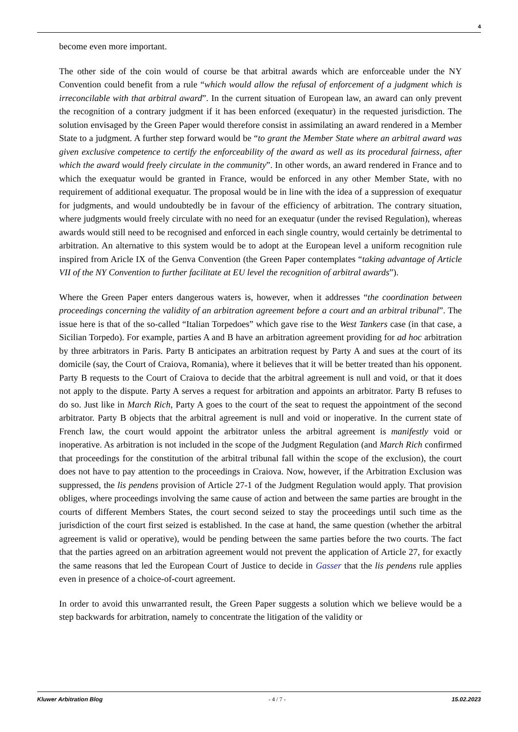4
become even more important.
The other side of the coin would of course be that arbitral awards which are enforceable under the NY Convention could benefit from a rule “which would allow the refusal of enforcement of a judgment which is irreconcilable with that arbitral award”. In the current situation of European law, an award can only prevent the recognition of a contrary judgment if it has been enforced (exequatur) in the requested jurisdiction. The solution envisaged by the Green Paper would therefore consist in assimilating an award rendered in a Member State to a judgment. A further step forward would be “to grant the Member State where an arbitral award was given exclusive competence to certify the enforceability of the award as well as its procedural fairness, after which the award would freely circulate in the community”. In other words, an award rendered in France and to which the exequatur would be granted in France, would be enforced in any other Member State, with no requirement of additional exequatur. The proposal would be in line with the idea of a suppression of exequatur for judgments, and would undoubtedly be in favour of the efficiency of arbitration. The contrary situation, where judgments would freely circulate with no need for an exequatur (under the revised Regulation), whereas awards would still need to be recognised and enforced in each single country, would certainly be detrimental to arbitration. An alternative to this system would be to adopt at the European level a uniform recognition rule inspired from Aricle IX of the Genva Convention (the Green Paper contemplates “taking advantage of Article VII of the NY Convention to further facilitate at EU level the recognition of arbitral awards”).
Where the Green Paper enters dangerous waters is, however, when it addresses “the coordination between proceedings concerning the validity of an arbitration agreement before a court and an arbitral tribunal”. The issue here is that of the so-called “Italian Torpedoes” which gave rise to the West Tankers case (in that case, a Sicilian Torpedo). For example, parties A and B have an arbitration agreement providing for ad hoc arbitration by three arbitrators in Paris. Party B anticipates an arbitration request by Party A and sues at the court of its domicile (say, the Court of Craiova, Romania), where it believes that it will be better treated than his opponent. Party B requests to the Court of Craiova to decide that the arbitral agreement is null and void, or that it does not apply to the dispute. Party A serves a request for arbitration and appoints an arbitrator. Party B refuses to do so. Just like in March Rich, Party A goes to the court of the seat to request the appointment of the second arbitrator. Party B objects that the arbitral agreement is null and void or inoperative. In the current state of French law, the court would appoint the arbitrator unless the arbitral agreement is manifestly void or inoperative. As arbitration is not included in the scope of the Judgment Regulation (and March Rich confirmed that proceedings for the constitution of the arbitral tribunal fall within the scope of the exclusion), the court does not have to pay attention to the proceedings in Craiova. Now, however, if the Arbitration Exclusion was suppressed, the lis pendens provision of Article 27-1 of the Judgment Regulation would apply. That provision obliges, where proceedings involving the same cause of action and between the same parties are brought in the courts of different Members States, the court second seized to stay the proceedings until such time as the jurisdiction of the court first seized is established. In the case at hand, the same question (whether the arbitral agreement is valid or operative), would be pending between the same parties before the two courts. The fact that the parties agreed on an arbitration agreement would not prevent the application of Article 27, for exactly the same reasons that led the European Court of Justice to decide in Gasser that the lis pendens rule applies even in presence of a choice-of-court agreement.
In order to avoid this unwarranted result, the Green Paper suggests a solution which we believe would be a step backwards for arbitration, namely to concentrate the litigation of the validity or
Kluwer Arbitration Blog - 4 / 7 - 15.02.2023